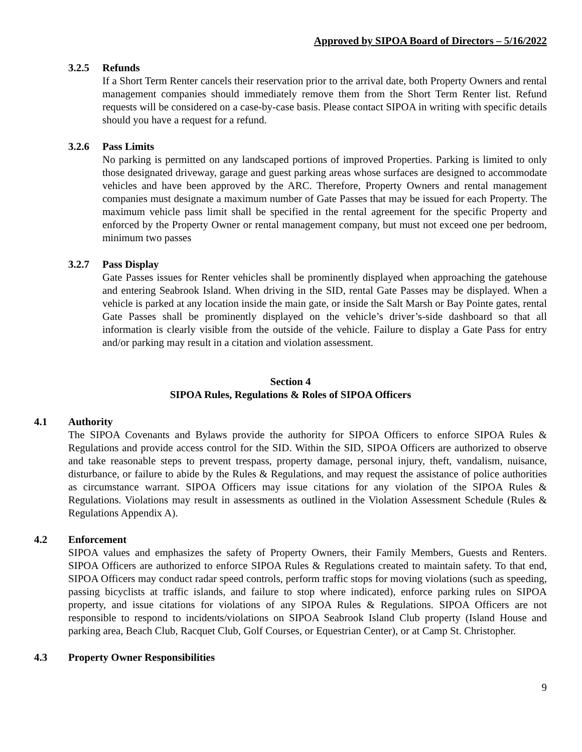Approved by SIPOA Board of Directors – 5/16/2022
3.2.5 Refunds
If a Short Term Renter cancels their reservation prior to the arrival date, both Property Owners and rental management companies should immediately remove them from the Short Term Renter list. Refund requests will be considered on a case-by-case basis. Please contact SIPOA in writing with specific details should you have a request for a refund.
3.2.6 Pass Limits
No parking is permitted on any landscaped portions of improved Properties. Parking is limited to only those designated driveway, garage and guest parking areas whose surfaces are designed to accommodate vehicles and have been approved by the ARC. Therefore, Property Owners and rental management companies must designate a maximum number of Gate Passes that may be issued for each Property. The maximum vehicle pass limit shall be specified in the rental agreement for the specific Property and enforced by the Property Owner or rental management company, but must not exceed one per bedroom, minimum two passes
3.2.7 Pass Display
Gate Passes issues for Renter vehicles shall be prominently displayed when approaching the gatehouse and entering Seabrook Island. When driving in the SID, rental Gate Passes may be displayed. When a vehicle is parked at any location inside the main gate, or inside the Salt Marsh or Bay Pointe gates, rental Gate Passes shall be prominently displayed on the vehicle’s driver’s-side dashboard so that all information is clearly visible from the outside of the vehicle. Failure to display a Gate Pass for entry and/or parking may result in a citation and violation assessment.
Section 4
SIPOA Rules, Regulations & Roles of SIPOA Officers
4.1 Authority
The SIPOA Covenants and Bylaws provide the authority for SIPOA Officers to enforce SIPOA Rules & Regulations and provide access control for the SID. Within the SID, SIPOA Officers are authorized to observe and take reasonable steps to prevent trespass, property damage, personal injury, theft, vandalism, nuisance, disturbance, or failure to abide by the Rules & Regulations, and may request the assistance of police authorities as circumstance warrant. SIPOA Officers may issue citations for any violation of the SIPOA Rules & Regulations. Violations may result in assessments as outlined in the Violation Assessment Schedule (Rules & Regulations Appendix A).
4.2 Enforcement
SIPOA values and emphasizes the safety of Property Owners, their Family Members, Guests and Renters. SIPOA Officers are authorized to enforce SIPOA Rules & Regulations created to maintain safety. To that end, SIPOA Officers may conduct radar speed controls, perform traffic stops for moving violations (such as speeding, passing bicyclists at traffic islands, and failure to stop where indicated), enforce parking rules on SIPOA property, and issue citations for violations of any SIPOA Rules & Regulations. SIPOA Officers are not responsible to respond to incidents/violations on SIPOA Seabrook Island Club property (Island House and parking area, Beach Club, Racquet Club, Golf Courses, or Equestrian Center), or at Camp St. Christopher.
4.3 Property Owner Responsibilities
9